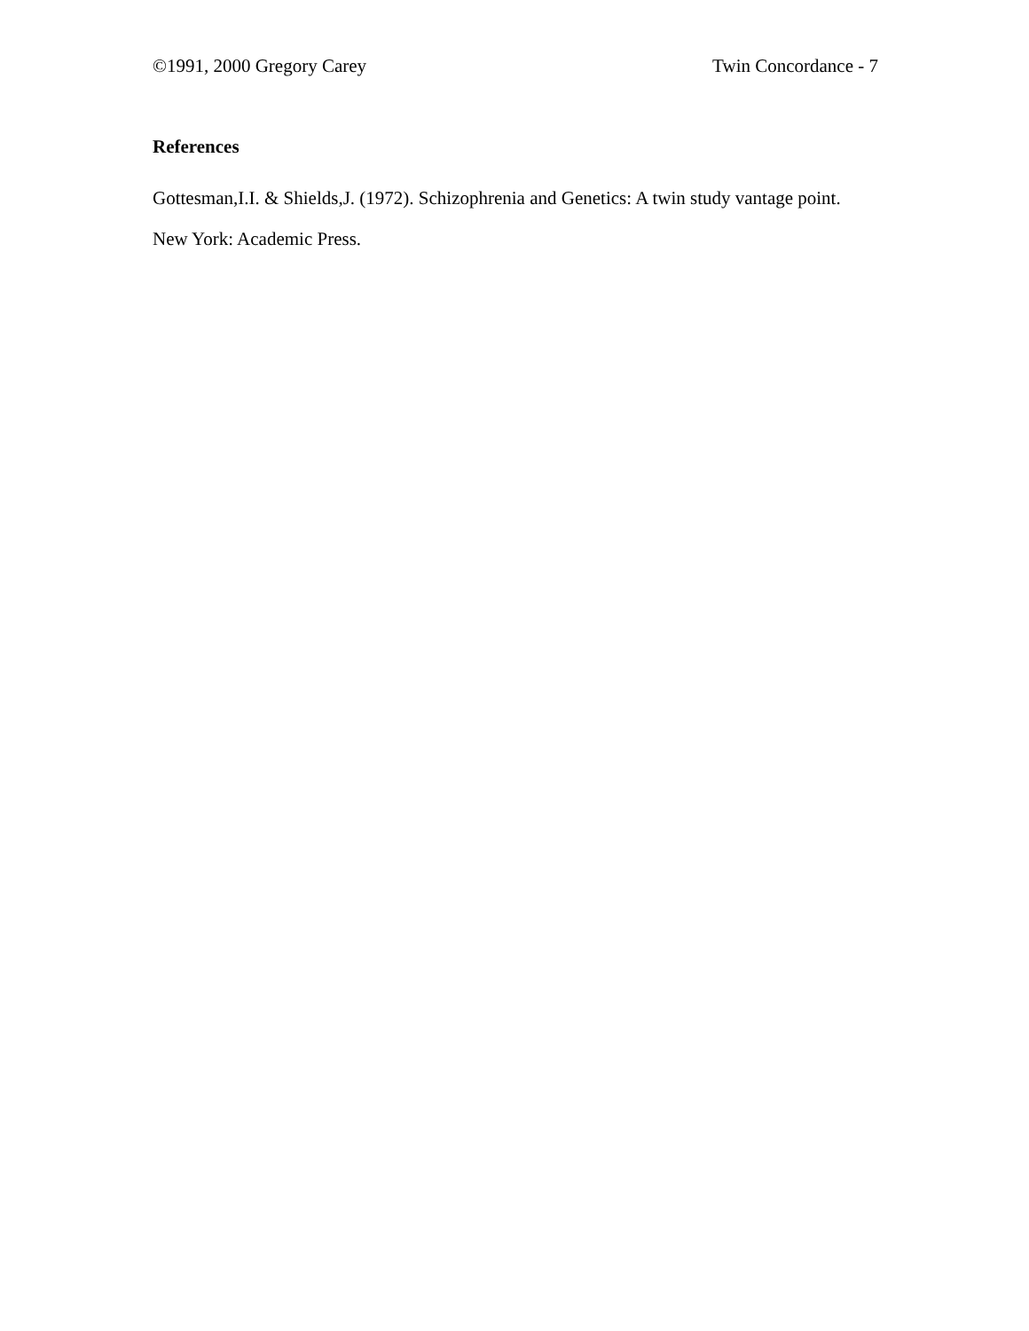©1991, 2000 Gregory Carey Twin Concordance - 7
References
Gottesman,I.I. & Shields,J. (1972). Schizophrenia and Genetics: A twin study vantage point. New York: Academic Press.